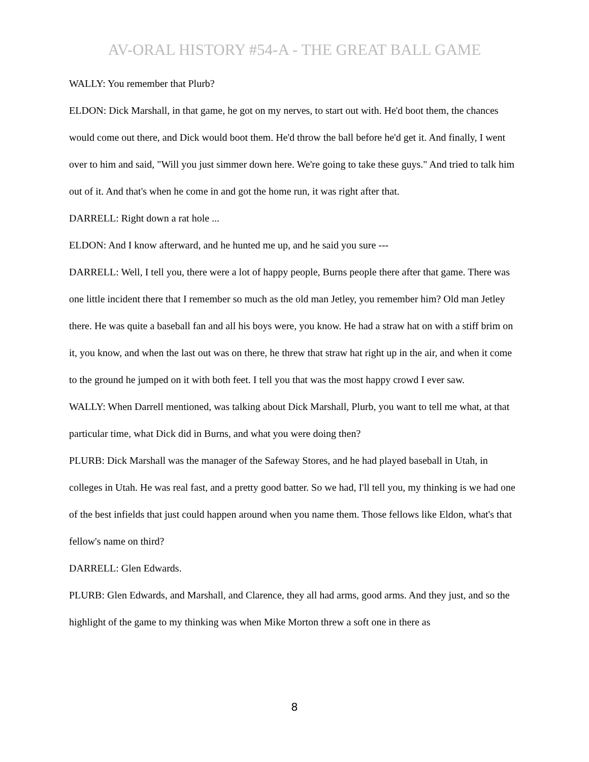AV-ORAL HISTORY #54-A - THE GREAT BALL GAME
WALLY: You remember that Plurb?
ELDON: Dick Marshall, in that game, he got on my nerves, to start out with. He'd boot them, the chances would come out there, and Dick would boot them. He'd throw the ball before he'd get it. And finally, I went over to him and said, "Will you just simmer down here. We're going to take these guys." And tried to talk him out of it. And that's when he come in and got the home run, it was right after that.
DARRELL: Right down a rat hole ...
ELDON: And I know afterward, and he hunted me up, and he said you sure ---
DARRELL: Well, I tell you, there were a lot of happy people, Burns people there after that game. There was one little incident there that I remember so much as the old man Jetley, you remember him? Old man Jetley there. He was quite a baseball fan and all his boys were, you know. He had a straw hat on with a stiff brim on it, you know, and when the last out was on there, he threw that straw hat right up in the air, and when it come to the ground he jumped on it with both feet. I tell you that was the most happy crowd I ever saw.
WALLY: When Darrell mentioned, was talking about Dick Marshall, Plurb, you want to tell me what, at that particular time, what Dick did in Burns, and what you were doing then?
PLURB: Dick Marshall was the manager of the Safeway Stores, and he had played baseball in Utah, in colleges in Utah. He was real fast, and a pretty good batter. So we had, I'll tell you, my thinking is we had one of the best infields that just could happen around when you name them. Those fellows like Eldon, what's that fellow's name on third?
DARRELL: Glen Edwards.
PLURB: Glen Edwards, and Marshall, and Clarence, they all had arms, good arms. And they just, and so the highlight of the game to my thinking was when Mike Morton threw a soft one in there as
8